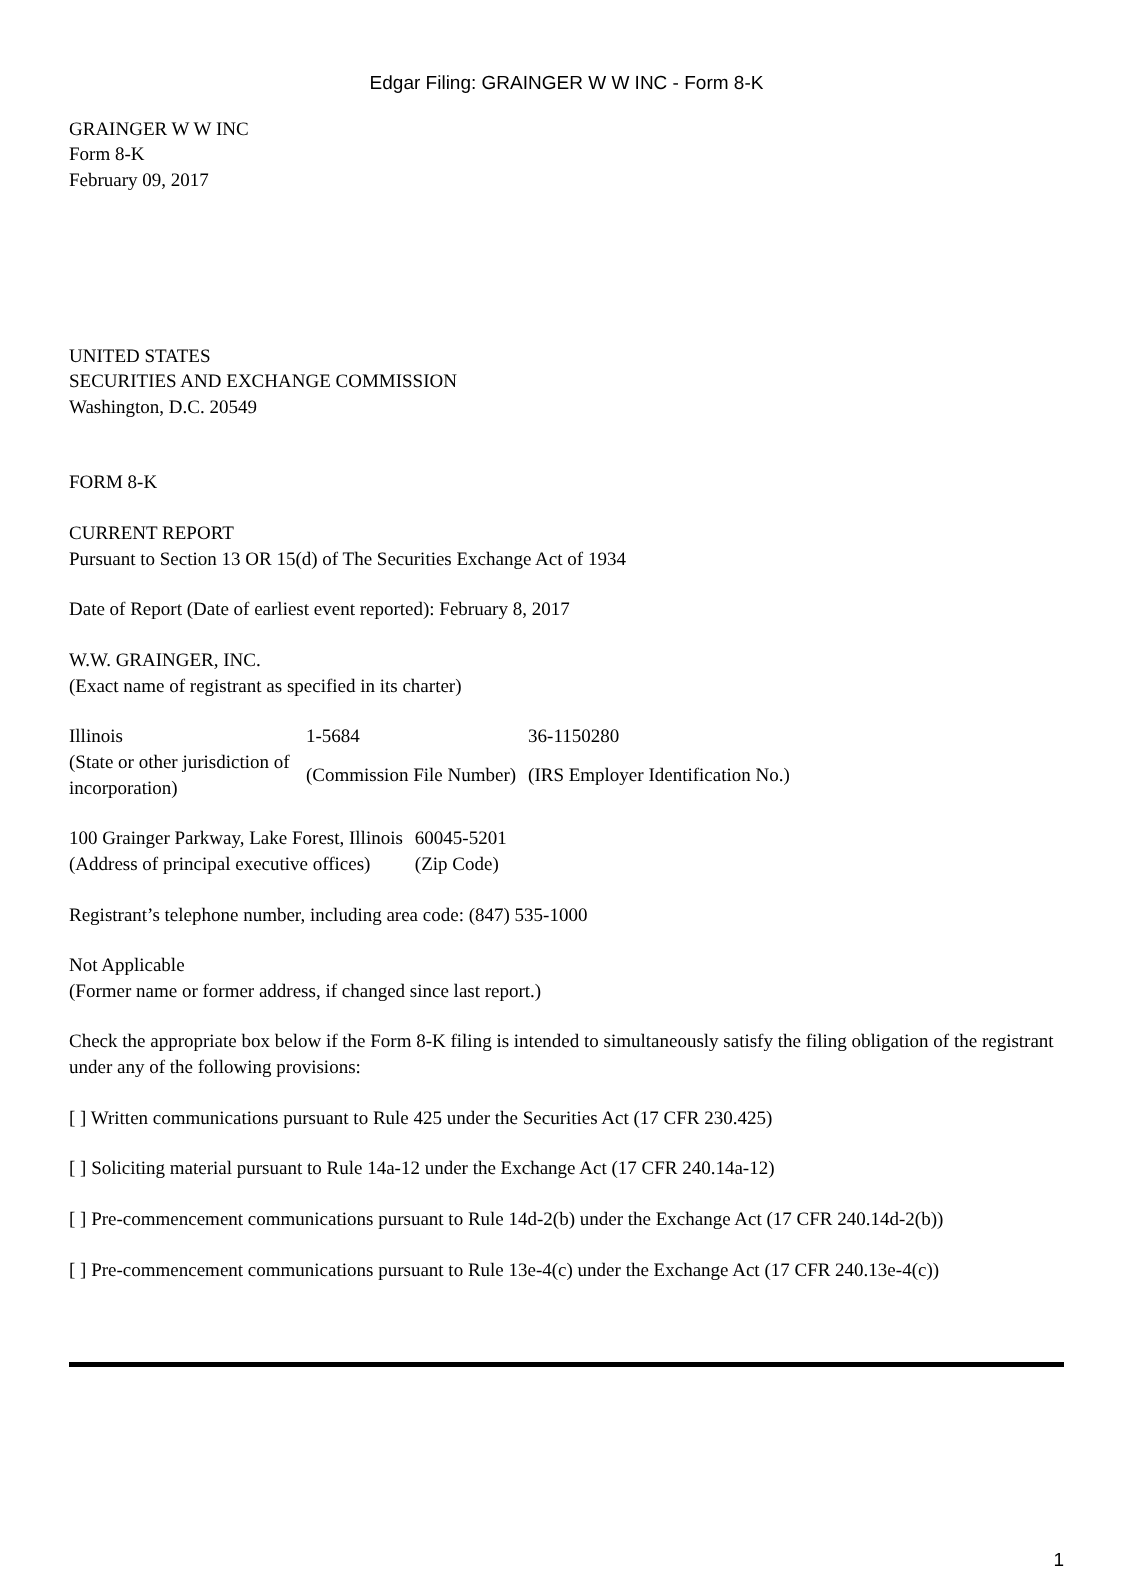Edgar Filing: GRAINGER W W INC - Form 8-K
GRAINGER W W INC
Form 8-K
February 09, 2017
UNITED STATES
SECURITIES AND EXCHANGE COMMISSION
Washington, D.C. 20549
FORM 8-K
CURRENT REPORT
Pursuant to Section 13 OR 15(d) of The Securities Exchange Act of 1934
Date of Report (Date of earliest event reported): February 8, 2017
W.W. GRAINGER, INC.
(Exact name of registrant as specified in its charter)
| Illinois | 1-5684 | 36-1150280 |
| (State or other jurisdiction of incorporation) | (Commission File Number) | (IRS Employer Identification No.) |
| 100 Grainger Parkway, Lake Forest, Illinois | 60045-5201 |
| (Address of principal executive offices) | (Zip Code) |
Registrant’s telephone number, including area code: (847) 535-1000
Not Applicable
(Former name or former address, if changed since last report.)
Check the appropriate box below if the Form 8-K filing is intended to simultaneously satisfy the filing obligation of the registrant under any of the following provisions:
[ ] Written communications pursuant to Rule 425 under the Securities Act (17 CFR 230.425)
[ ] Soliciting material pursuant to Rule 14a-12 under the Exchange Act (17 CFR 240.14a-12)
[ ] Pre-commencement communications pursuant to Rule 14d-2(b) under the Exchange Act (17 CFR 240.14d-2(b))
[ ] Pre-commencement communications pursuant to Rule 13e-4(c) under the Exchange Act (17 CFR 240.13e-4(c))
1